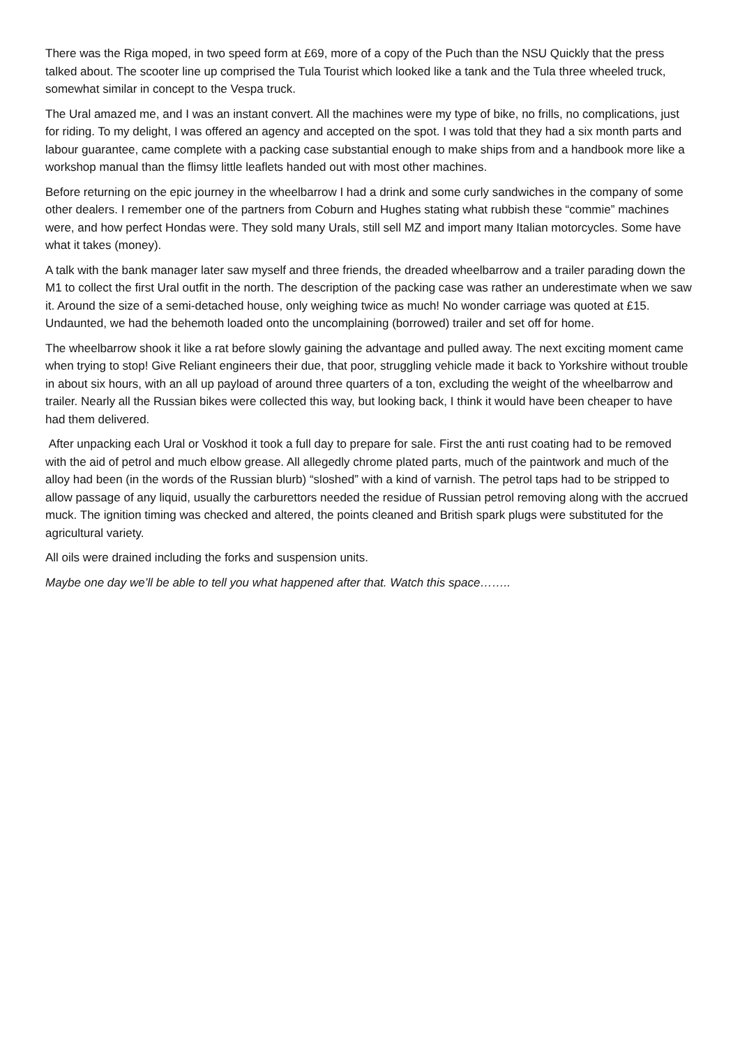There was the Riga moped, in two speed form at £69, more of a copy of the Puch than the NSU Quickly that the press talked about. The scooter line up comprised the Tula Tourist which looked like a tank and the Tula three wheeled truck, somewhat similar in concept to the Vespa truck.
The Ural amazed me, and I was an instant convert. All the machines were my type of bike, no frills, no complications, just for riding. To my delight, I was offered an agency and accepted on the spot. I was told that they had a six month parts and labour guarantee, came complete with a packing case substantial enough to make ships from and a handbook more like a workshop manual than the flimsy little leaflets handed out with most other machines.
Before returning on the epic journey in the wheelbarrow I had a drink and some curly sandwiches in the company of some other dealers. I remember one of the partners from Coburn and Hughes stating what rubbish these “commie” machines were, and how perfect Hondas were. They sold many Urals, still sell MZ and import many Italian motorcycles. Some have what it takes (money).
A talk with the bank manager later saw myself and three friends, the dreaded wheelbarrow and a trailer parading down the M1 to collect the first Ural outfit in the north. The description of the packing case was rather an underestimate when we saw it. Around the size of a semi-detached house, only weighing twice as much! No wonder carriage was quoted at £15. Undaunted, we had the behemoth loaded onto the uncomplaining (borrowed) trailer and set off for home.
The wheelbarrow shook it like a rat before slowly gaining the advantage and pulled away. The next exciting moment came when trying to stop! Give Reliant engineers their due, that poor, struggling vehicle made it back to Yorkshire without trouble in about six hours, with an all up payload of around three quarters of a ton, excluding the weight of the wheelbarrow and trailer. Nearly all the Russian bikes were collected this way, but looking back, I think it would have been cheaper to have had them delivered.
After unpacking each Ural or Voskhod it took a full day to prepare for sale. First the anti rust coating had to be removed with the aid of petrol and much elbow grease. All allegedly chrome plated parts, much of the paintwork and much of the alloy had been (in the words of the Russian blurb) “sloshed” with a kind of varnish. The petrol taps had to be stripped to allow passage of any liquid, usually the carburettors needed the residue of Russian petrol removing along with the accrued muck. The ignition timing was checked and altered, the points cleaned and British spark plugs were substituted for the agricultural variety.
All oils were drained including the forks and suspension units.
Maybe one day we’ll be able to tell you what happened after that. Watch this space……..